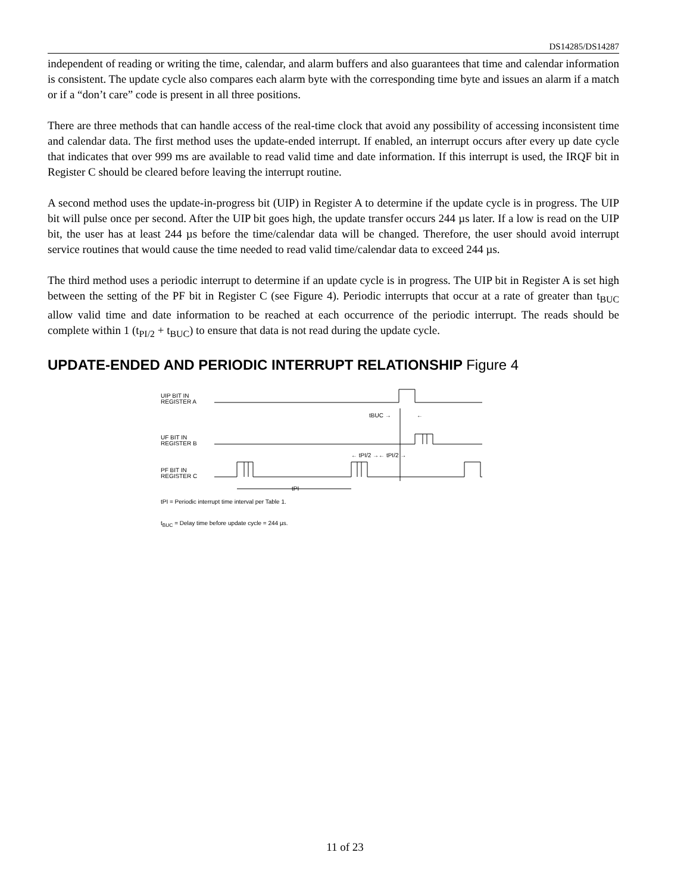DS14285/DS14287
independent of reading or writing the time, calendar, and alarm buffers and also guarantees that time and calendar information is consistent. The update cycle also compares each alarm byte with the corresponding time byte and issues an alarm if a match or if a “don’t care” code is present in all three positions.
There are three methods that can handle access of the real-time clock that avoid any possibility of accessing inconsistent time and calendar data. The first method uses the update-ended interrupt. If enabled, an interrupt occurs after every up date cycle that indicates that over 999 ms are available to read valid time and date information. If this interrupt is used, the IRQF bit in Register C should be cleared before leaving the interrupt routine.
A second method uses the update-in-progress bit (UIP) in Register A to determine if the update cycle is in progress. The UIP bit will pulse once per second. After the UIP bit goes high, the update transfer occurs 244 µs later. If a low is read on the UIP bit, the user has at least 244 µs before the time/calendar data will be changed. Therefore, the user should avoid interrupt service routines that would cause the time needed to read valid time/calendar data to exceed 244 µs.
The third method uses a periodic interrupt to determine if an update cycle is in progress. The UIP bit in Register A is set high between the setting of the PF bit in Register C (see Figure 4). Periodic interrupts that occur at a rate of greater than t<sub>BUC</sub> allow valid time and date information to be reached at each occurrence of the periodic interrupt. The reads should be complete within 1 (t<sub>PI/2</sub> + t<sub>BUC</sub>) to ensure that data is not read during the update cycle.
UPDATE-ENDED AND PERIODIC INTERRUPT RELATIONSHIP Figure 4
UIP BIT IN
REGISTER A
UF BIT IN
REGISTER B
PF BIT IN
REGISTER C
tBUC →
←
← tPI/2 →← tPI/2 →
tPI
tPI = Periodic interrupt time interval per Table 1.
t<sub>BUC</sub> = Delay time before update cycle = 244 µs.
11 of 23